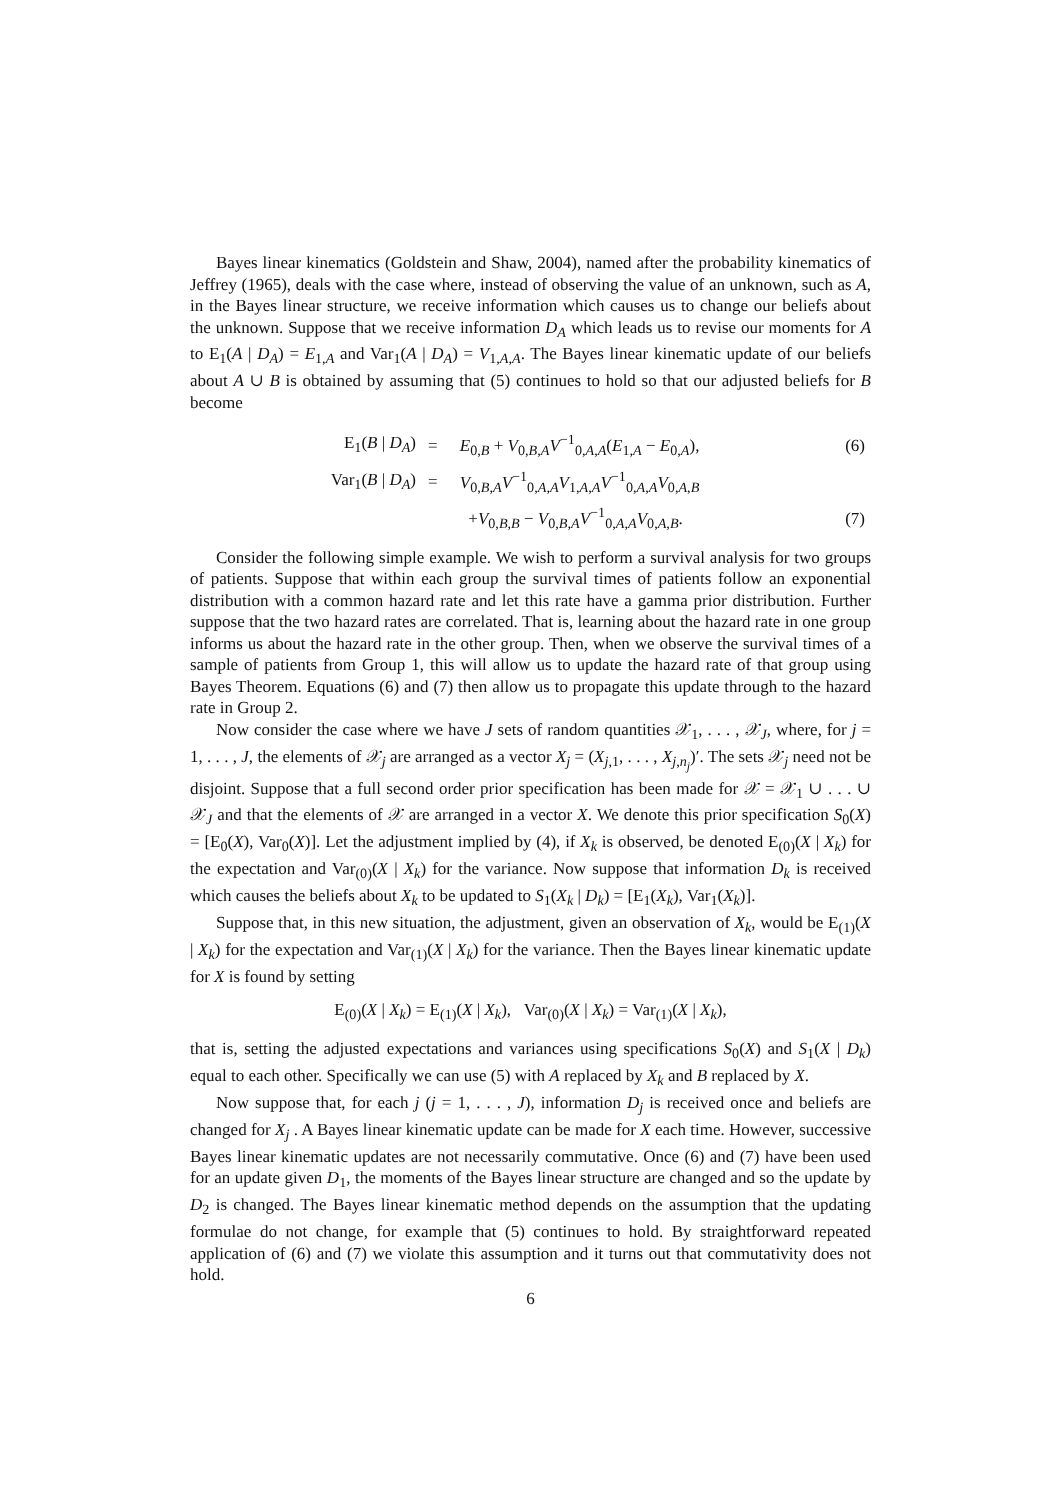Bayes linear kinematics (Goldstein and Shaw, 2004), named after the probability kinematics of Jeffrey (1965), deals with the case where, instead of observing the value of an unknown, such as A, in the Bayes linear structure, we receive information which causes us to change our beliefs about the unknown. Suppose that we receive information D<sub>A</sub> which leads us to revise our moments for A to E<sub>1</sub>(A | D<sub>A</sub>) = E<sub>1,A</sub> and Var<sub>1</sub>(A | D<sub>A</sub>) = V<sub>1,A,A</sub>. The Bayes linear kinematic update of our beliefs about A ∪ B is obtained by assuming that (5) continues to hold so that our adjusted beliefs for B become
| E<sub>1</sub>( B / D<sub>A</sub> ) | = | E<sub>0,B</sub> + V<sub>0,B,A</sub> V<sup>−1</sup><sub>0,A,A</sub>( E<sub>1,A</sub> − E<sub>0,A</sub>), | (6) |
| Var<sub>1</sub>( B / D<sub>A</sub> ) | = | V<sub>0,B,A</sub> V<sup>−1</sup><sub>0,A,A</sub> V<sub>1,A,A</sub> V<sup>−1</sup><sub>0,A,A</sub> V<sub>0,A,B</sub> | |
| | | + V<sub>0,B,B</sub> − V<sub>0,B,A</sub> V<sup>−1</sup><sub>0,A,A</sub> V<sub>0,A,B</sub>. | (7) |
Consider the following simple example. We wish to perform a survival analysis for two groups of patients. Suppose that within each group the survival times of patients follow an exponential distribution with a common hazard rate and let this rate have a gamma prior distribution. Further suppose that the two hazard rates are correlated. That is, learning about the hazard rate in one group informs us about the hazard rate in the other group. Then, when we observe the survival times of a sample of patients from Group 1, this will allow us to update the hazard rate of that group using Bayes Theorem. Equations (6) and (7) then allow us to propagate this update through to the hazard rate in Group 2.
Now consider the case where we have J sets of random quantities 𝒳<sub>1</sub>, . . . , 𝒳<sub>J</sub>, where, for j = 1, . . . , J, the elements of 𝒳<sub>j</sub> are arranged as a vector X<sub>j</sub> = (X<sub>j,1</sub>, . . . , X<sub>j,n<sub>j</sub></sub>)′. The sets 𝒳<sub>j</sub> need not be disjoint. Suppose that a full second order prior specification has been made for 𝒳 = 𝒳<sub>1</sub> ∪ . . . ∪ 𝒳<sub>J</sub> and that the elements of 𝒳 are arranged in a vector X. We denote this prior specification S<sub>0</sub>(X) = [E<sub>0</sub>(X), Var<sub>0</sub>(X)]. Let the adjustment implied by (4), if X<sub>k</sub> is observed, be denoted E<sub>(0)</sub>(X | X<sub>k</sub>) for the expectation and Var<sub>(0)</sub>(X | X<sub>k</sub>) for the variance. Now suppose that information D<sub>k</sub> is received which causes the beliefs about X<sub>k</sub> to be updated to S<sub>1</sub>(X<sub>k</sub> | D<sub>k</sub>) = [E<sub>1</sub>(X<sub>k</sub>), Var<sub>1</sub>(X<sub>k</sub>)].
Suppose that, in this new situation, the adjustment, given an observation of X<sub>k</sub>, would be E<sub>(1)</sub>(X | X<sub>k</sub>) for the expectation and Var<sub>(1)</sub>(X | X<sub>k</sub>) for the variance. Then the Bayes linear kinematic update for X is found by setting
E<sub>(0)</sub>(X | X<sub>k</sub>) = E<sub>(1)</sub>(X | X<sub>k</sub>), Var<sub>(0)</sub>(X | X<sub>k</sub>) = Var<sub>(1)</sub>(X | X<sub>k</sub>),
that is, setting the adjusted expectations and variances using specifications S<sub>0</sub>(X) and S<sub>1</sub>(X | D<sub>k</sub>) equal to each other. Specifically we can use (5) with A replaced by X<sub>k</sub> and B replaced by X.
Now suppose that, for each j (j = 1, . . . , J), information D<sub>j</sub> is received once and beliefs are changed for X<sub>j</sub> . A Bayes linear kinematic update can be made for X each time. However, successive Bayes linear kinematic updates are not necessarily commutative. Once (6) and (7) have been used for an update given D<sub>1</sub>, the moments of the Bayes linear structure are changed and so the update by D<sub>2</sub> is changed. The Bayes linear kinematic method depends on the assumption that the updating formulae do not change, for example that (5) continues to hold. By straightforward repeated application of (6) and (7) we violate this assumption and it turns out that commutativity does not hold.
6